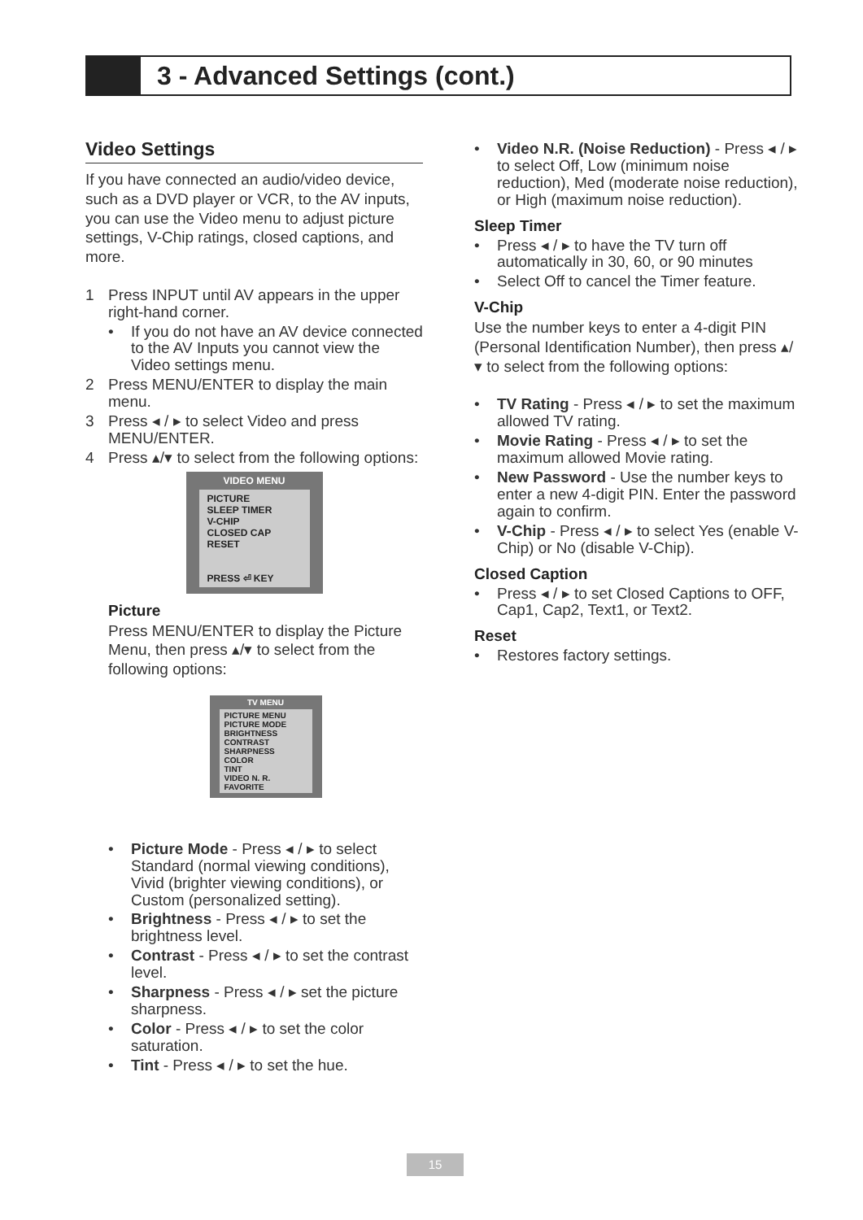3 - Advanced Settings (cont.)
Video Settings
If you have connected an audio/video device, such as a DVD player or VCR, to the AV inputs, you can use the Video menu to adjust picture settings, V-Chip ratings, closed captions, and more.
1 Press INPUT until AV appears in the upper right-hand corner.
• If you do not have an AV device connected to the AV Inputs you cannot view the Video settings menu.
2 Press MENU/ENTER to display the main menu.
3 Press ◂ / ▸ to select Video and press MENU/ENTER.
4 Press ▴/▾ to select from the following options:
VIDEO MENU
PICTURE
SLEEP TIMER
V-CHIP
CLOSED CAP
RESET
PRESS ⏎ KEY
Picture
Press MENU/ENTER to display the Picture Menu, then press ▴/▾ to select from the following options:
TV MENU
PICTURE MENU
PICTURE MODE
BRIGHTNESS
CONTRAST
SHARPNESS
COLOR
TINT
VIDEO N. R.
FAVORITE
• Picture Mode - Press ◂ / ▸ to select Standard (normal viewing conditions), Vivid (brighter viewing conditions), or Custom (personalized setting).
• Brightness - Press ◂ / ▸ to set the brightness level.
• Contrast - Press ◂ / ▸ to set the contrast level.
• Sharpness - Press ◂ / ▸ set the picture sharpness.
• Color - Press ◂ / ▸ to set the color saturation.
• Tint - Press ◂ / ▸ to set the hue.
• Video N.R. (Noise Reduction) - Press ◂ / ▸ to select Off, Low (minimum noise reduction), Med (moderate noise reduction), or High (maximum noise reduction).
Sleep Timer
• Press ◂ / ▸ to have the TV turn off automatically in 30, 60, or 90 minutes
• Select Off to cancel the Timer feature.
V-Chip
Use the number keys to enter a 4-digit PIN (Personal Identification Number), then press ▴/▾ to select from the following options:
• TV Rating - Press ◂ / ▸ to set the maximum allowed TV rating.
• Movie Rating - Press ◂ / ▸ to set the maximum allowed Movie rating.
• New Password - Use the number keys to enter a new 4-digit PIN. Enter the password again to confirm.
• V-Chip - Press ◂ / ▸ to select Yes (enable V-Chip) or No (disable V-Chip).
Closed Caption
• Press ◂ / ▸ to set Closed Captions to OFF, Cap1, Cap2, Text1, or Text2.
Reset
• Restores factory settings.
15